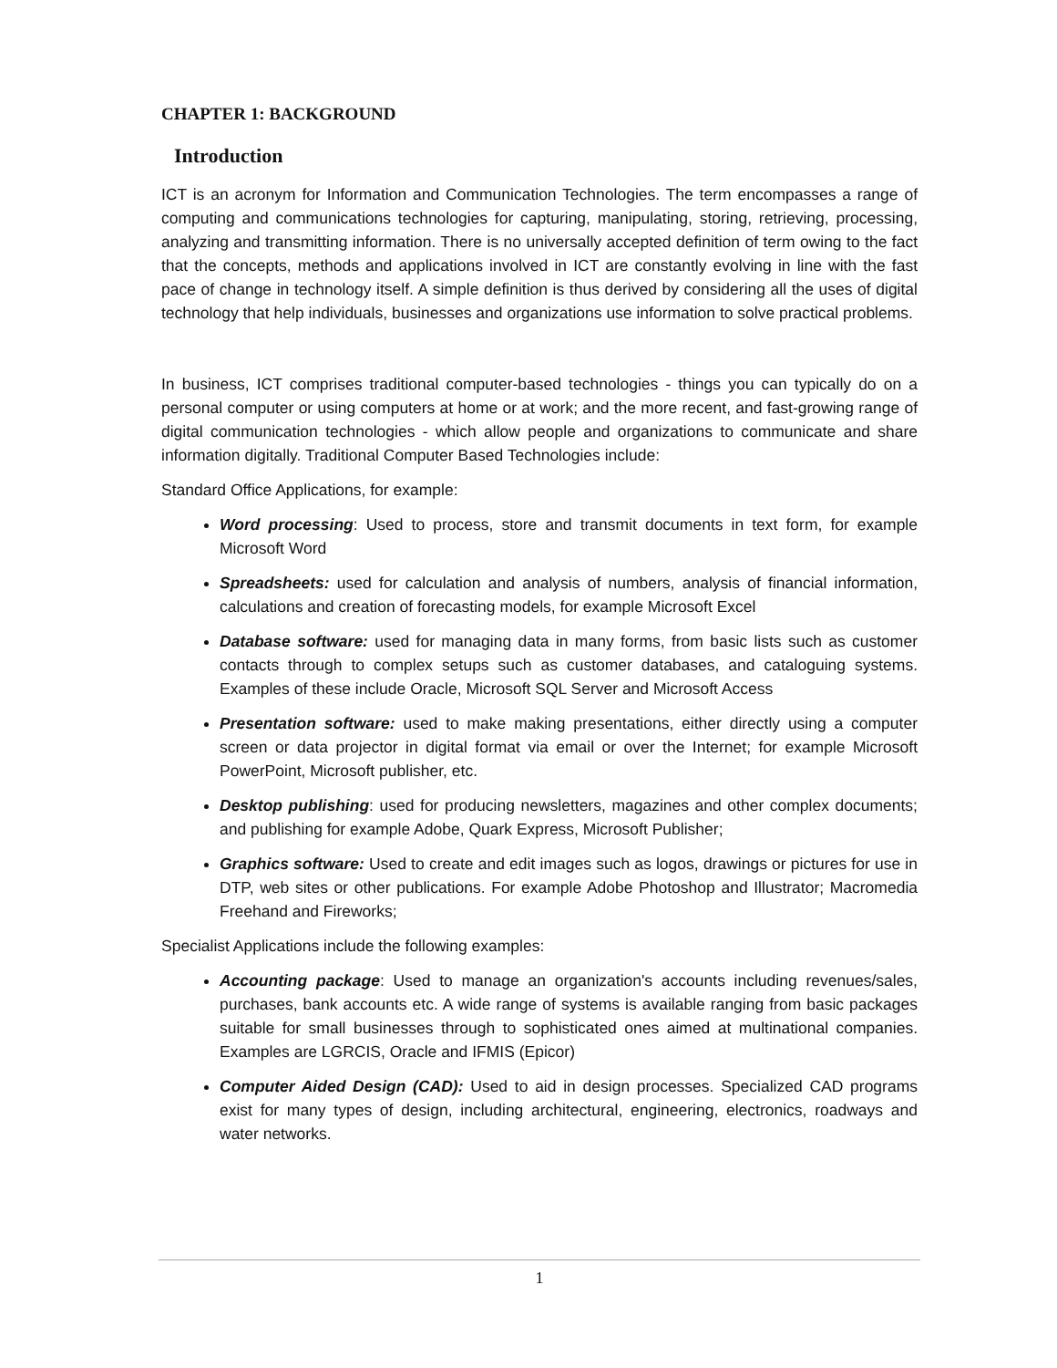CHAPTER 1: BACKGROUND
Introduction
ICT is an acronym for Information and Communication Technologies. The term encompasses a range of computing and communications technologies for capturing, manipulating, storing, retrieving, processing, analyzing and transmitting information. There is no universally accepted definition of term owing to the fact that the concepts, methods and applications involved in ICT are constantly evolving in line with the fast pace of change in technology itself. A simple definition is thus derived by considering all the uses of digital technology that help individuals, businesses and organizations use information to solve practical problems.
In business, ICT comprises traditional computer-based technologies - things you can typically do on a personal computer or using computers at home or at work; and the more recent, and fast-growing range of digital communication technologies - which allow people and organizations to communicate and share information digitally. Traditional Computer Based Technologies include:
Standard Office Applications, for example:
Word processing: Used to process, store and transmit documents in text form, for example Microsoft Word
Spreadsheets: used for calculation and analysis of numbers, analysis of financial information, calculations and creation of forecasting models, for example Microsoft Excel
Database software: used for managing data in many forms, from basic lists such as customer contacts through to complex setups such as customer databases, and cataloguing systems. Examples of these include Oracle, Microsoft SQL Server and Microsoft Access
Presentation software: used to make making presentations, either directly using a computer screen or data projector in digital format via email or over the Internet; for example Microsoft PowerPoint, Microsoft publisher, etc.
Desktop publishing: used for producing newsletters, magazines and other complex documents; and publishing for example Adobe, Quark Express, Microsoft Publisher;
Graphics software: Used to create and edit images such as logos, drawings or pictures for use in DTP, web sites or other publications. For example Adobe Photoshop and Illustrator; Macromedia Freehand and Fireworks;
Specialist Applications include the following examples:
Accounting package: Used to manage an organization's accounts including revenues/sales, purchases, bank accounts etc. A wide range of systems is available ranging from basic packages suitable for small businesses through to sophisticated ones aimed at multinational companies. Examples are LGRCIS, Oracle and IFMIS (Epicor)
Computer Aided Design (CAD): Used to aid in design processes. Specialized CAD programs exist for many types of design, including architectural, engineering, electronics, roadways and water networks.
1